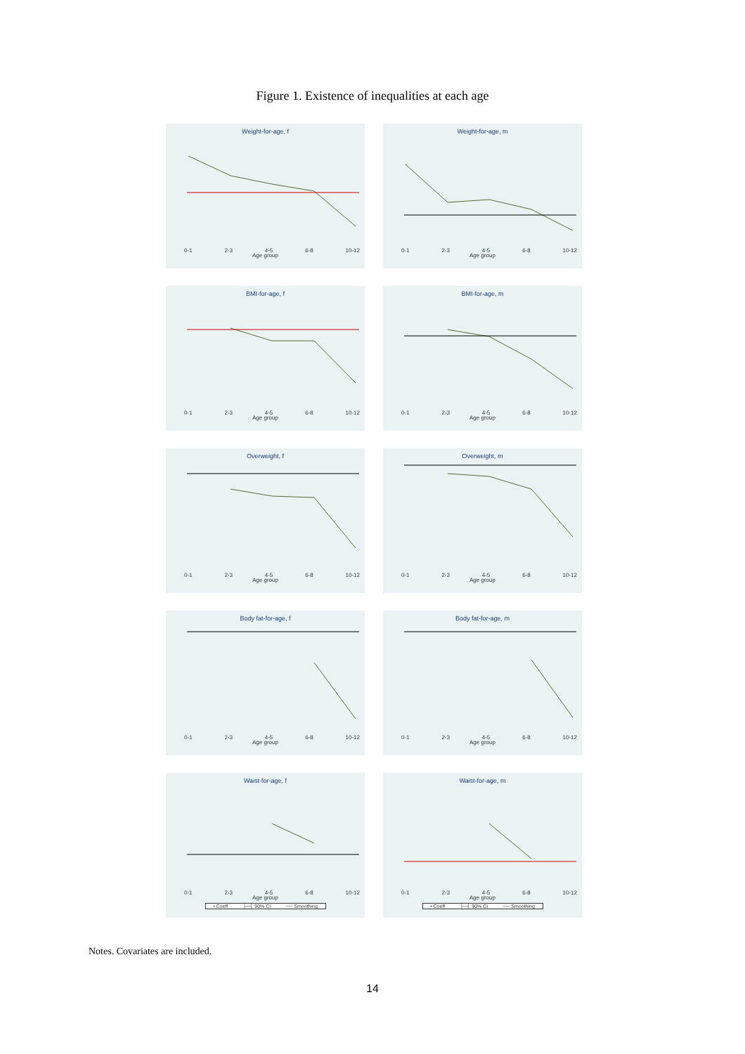Figure 1. Existence of inequalities at each age
Weight-for-age, f
0-1 2-3 4-5 6-8 10-12
Age group
Weight-for-age, m
0-1 2-3 4-5 6-8 10-12
Age group
BMI-for-age, f
0-1 2-3 4-5 6-8 10-12
Age group
BMI-for-age, m
0-1 2-3 4-5 6-8 10-12
Age group
Overweight, f
0-1 2-3 4-5 6-8 10-12
Age group
Overweight, m
0-1 2-3 4-5 6-8 10-12
Age group
Body fat-for-age, f
0-1 2-3 4-5 6-8 10-12
Age group
Body fat-for-age, m
0-1 2-3 4-5 6-8 10-12
Age group
Waist-for-age, f
0-1 2-3 4-5 6-8 10-12
Age group
• Coeff ├─┤ 90% CI ── Smoothing
Waist-for-age, m
0-1 2-3 4-5 6-8 10-12
Age group
• Coeff ├─┤ 90% CI ── Smoothing
Notes. Covariates are included.
14